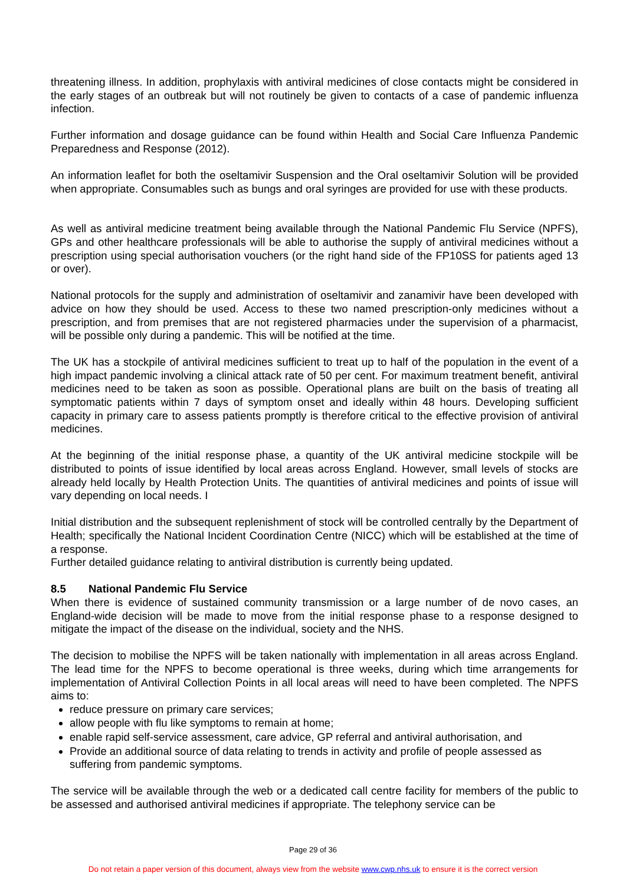threatening illness. In addition, prophylaxis with antiviral medicines of close contacts might be considered in the early stages of an outbreak but will not routinely be given to contacts of a case of pandemic influenza infection.
Further information and dosage guidance can be found within Health and Social Care Influenza Pandemic Preparedness and Response (2012).
An information leaflet for both the oseltamivir Suspension and the Oral oseltamivir Solution will be provided when appropriate. Consumables such as bungs and oral syringes are provided for use with these products.
As well as antiviral medicine treatment being available through the National Pandemic Flu Service (NPFS), GPs and other healthcare professionals will be able to authorise the supply of antiviral medicines without a prescription using special authorisation vouchers (or the right hand side of the FP10SS for patients aged 13 or over).
National protocols for the supply and administration of oseltamivir and zanamivir have been developed with advice on how they should be used. Access to these two named prescription-only medicines without a prescription, and from premises that are not registered pharmacies under the supervision of a pharmacist, will be possible only during a pandemic. This will be notified at the time.
The UK has a stockpile of antiviral medicines sufficient to treat up to half of the population in the event of a high impact pandemic involving a clinical attack rate of 50 per cent. For maximum treatment benefit, antiviral medicines need to be taken as soon as possible. Operational plans are built on the basis of treating all symptomatic patients within 7 days of symptom onset and ideally within 48 hours. Developing sufficient capacity in primary care to assess patients promptly is therefore critical to the effective provision of antiviral medicines.
At the beginning of the initial response phase, a quantity of the UK antiviral medicine stockpile will be distributed to points of issue identified by local areas across England. However, small levels of stocks are already held locally by Health Protection Units. The quantities of antiviral medicines and points of issue will vary depending on local needs. I
Initial distribution and the subsequent replenishment of stock will be controlled centrally by the Department of Health; specifically the National Incident Coordination Centre (NICC) which will be established at the time of a response.
Further detailed guidance relating to antiviral distribution is currently being updated.
8.5 National Pandemic Flu Service
When there is evidence of sustained community transmission or a large number of de novo cases, an England-wide decision will be made to move from the initial response phase to a response designed to mitigate the impact of the disease on the individual, society and the NHS.
The decision to mobilise the NPFS will be taken nationally with implementation in all areas across England. The lead time for the NPFS to become operational is three weeks, during which time arrangements for implementation of Antiviral Collection Points in all local areas will need to have been completed. The NPFS aims to:
reduce pressure on primary care services;
allow people with flu like symptoms to remain at home;
enable rapid self-service assessment, care advice, GP referral and antiviral authorisation, and
Provide an additional source of data relating to trends in activity and profile of people assessed as suffering from pandemic symptoms.
The service will be available through the web or a dedicated call centre facility for members of the public to be assessed and authorised antiviral medicines if appropriate. The telephony service can be
Page 29 of 36
Do not retain a paper version of this document, always view from the website www.cwp.nhs.uk to ensure it is the correct version